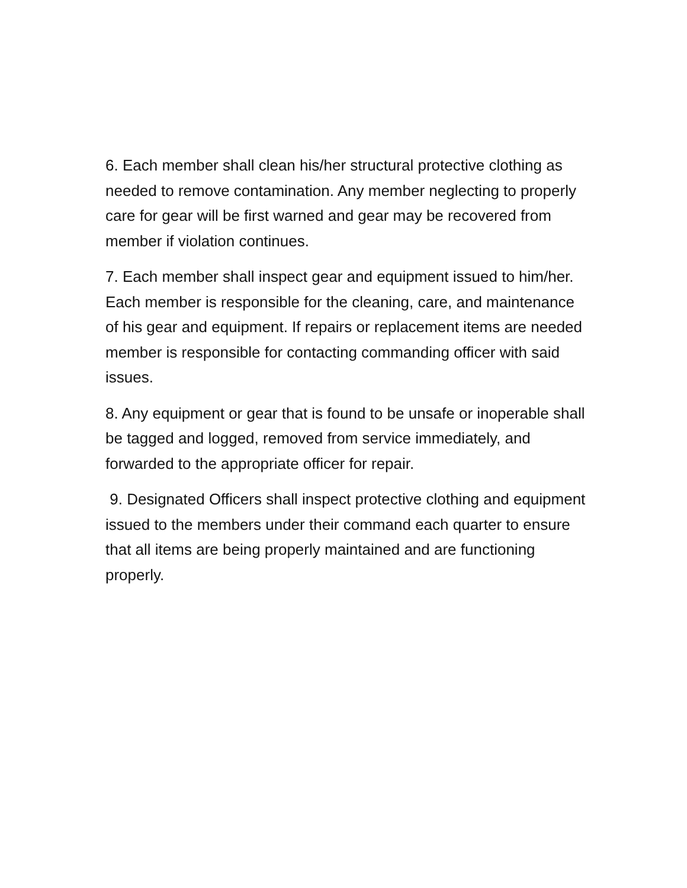6. Each member shall clean his/her structural protective clothing as needed to remove contamination. Any member neglecting to properly care for gear will be first warned and gear may be recovered from member if violation continues.
7. Each member shall inspect gear and equipment issued to him/her. Each member is responsible for the cleaning, care, and maintenance of his gear and equipment. If repairs or replacement items are needed member is responsible for contacting commanding officer with said issues.
8. Any equipment or gear that is found to be unsafe or inoperable shall be tagged and logged, removed from service immediately, and forwarded to the appropriate officer for repair.
9. Designated Officers shall inspect protective clothing and equipment issued to the members under their command each quarter to ensure that all items are being properly maintained and are functioning properly.